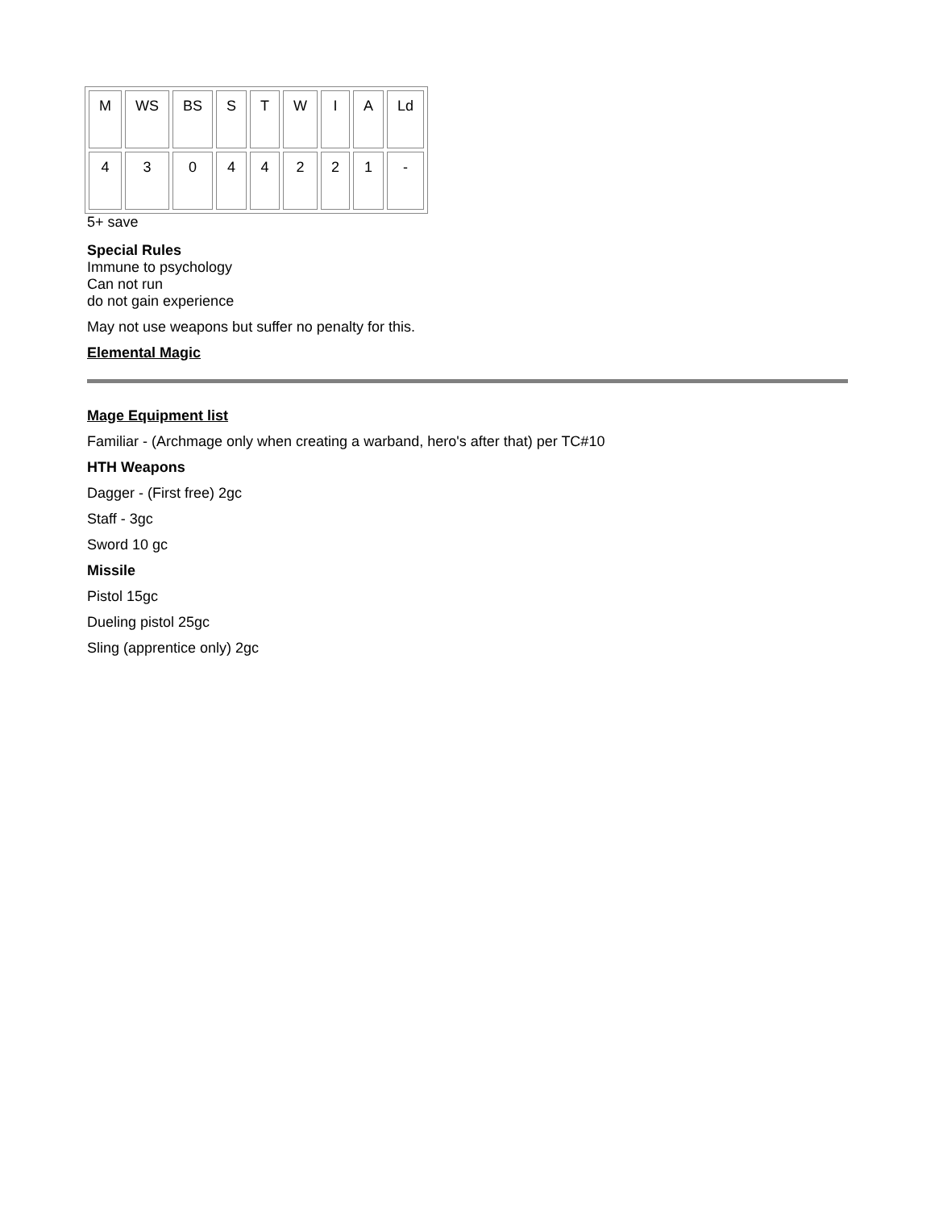| M | WS | BS | S | T | W | I | A | Ld |
| 4 | 3 | 0 | 4 | 4 | 2 | 2 | 1 | - |
5+ save
Special Rules
Immune to psychology
Can not run
do not gain experience
May not use weapons but suffer no penalty for this.
Elemental Magic
Mage Equipment list
Familiar - (Archmage only when creating a warband, hero's after that) per TC#10
HTH Weapons
Dagger - (First free) 2gc
Staff - 3gc
Sword 10 gc
Missile
Pistol 15gc
Dueling pistol 25gc
Sling (apprentice only) 2gc